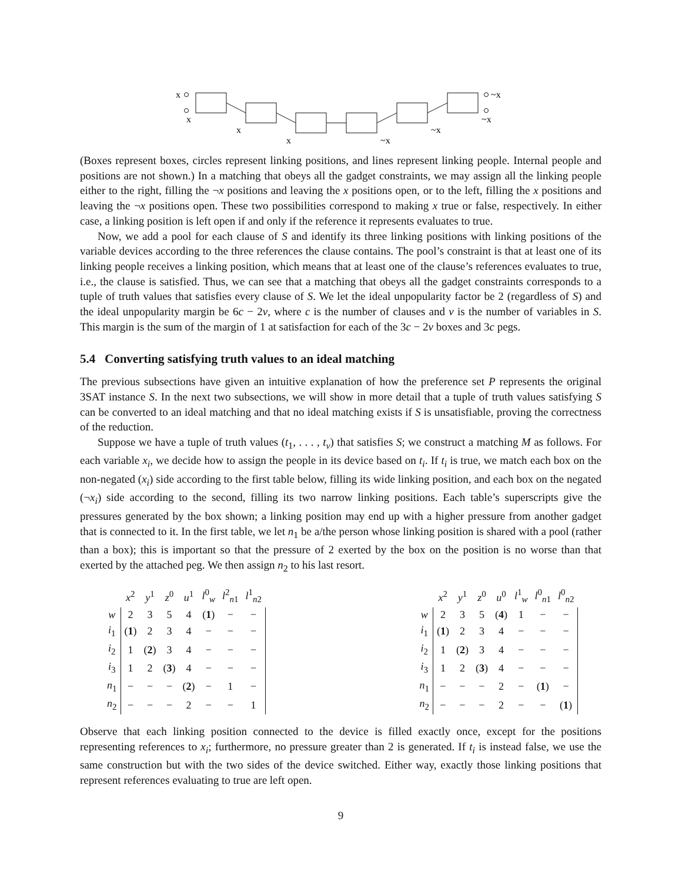x
x
x
x
~x
~x
~x
~x
(Boxes represent boxes, circles represent linking positions, and lines represent linking people. Internal people and positions are not shown.) In a matching that obeys all the gadget constraints, we may assign all the linking people either to the right, filling the ¬x positions and leaving the x positions open, or to the left, filling the x positions and leaving the ¬x positions open. These two possibilities correspond to making x true or false, respectively. In either case, a linking position is left open if and only if the reference it represents evaluates to true.
Now, we add a pool for each clause of S and identify its three linking positions with linking positions of the variable devices according to the three references the clause contains. The pool’s constraint is that at least one of its linking people receives a linking position, which means that at least one of the clause’s references evaluates to true, i.e., the clause is satisfied. Thus, we can see that a matching that obeys all the gadget constraints corresponds to a tuple of truth values that satisfies every clause of S. We let the ideal unpopularity factor be 2 (regardless of S) and the ideal unpopularity margin be 6c − 2v, where c is the number of clauses and v is the number of variables in S. This margin is the sum of the margin of 1 at satisfaction for each of the 3c − 2v boxes and 3c pegs.
5.4 Converting satisfying truth values to an ideal matching
The previous subsections have given an intuitive explanation of how the preference set P represents the original 3SAT instance S. In the next two subsections, we will show in more detail that a tuple of truth values satisfying S can be converted to an ideal matching and that no ideal matching exists if S is unsatisfiable, proving the correctness of the reduction.
Suppose we have a tuple of truth values (t<sub>1</sub>, . . . , t<sub>v</sub>) that satisfies S; we construct a matching M as follows. For each variable x<sub>i</sub>, we decide how to assign the people in its device based on t<sub>i</sub>. If t<sub>i</sub> is true, we match each box on the non-negated (x<sub>i</sub>) side according to the first table below, filling its wide linking position, and each box on the negated (¬x<sub>i</sub>) side according to the second, filling its two narrow linking positions. Each table’s superscripts give the pressures generated by the box shown; a linking position may end up with a higher pressure from another gadget that is connected to it. In the first table, we let n<sub>1</sub> be a/the person whose linking position is shared with a pool (rather than a box); this is important so that the pressure of 2 exerted by the box on the position is no worse than that exerted by the attached peg. We then assign n<sub>2</sub> to his last resort.
| | x<sup>2</sup> | y<sup>1</sup> | z<sup>0</sup> | u<sup>1</sup> | l<sup>0</sup><sub>w</sub> | l<sup>2</sup><sub>n1</sub> | l<sup>1</sup><sub>n2</sub> |
| --- | --- | --- | --- | --- | --- | --- | --- |
| w | 2 | 3 | 5 | 4 | ( 1 ) | − | − |
| i<sub>1</sub> | ( 1 ) | 2 | 3 | 4 | − | − | − |
| i<sub>2</sub> | 1 | ( 2 ) | 3 | 4 | − | − | − |
| i<sub>3</sub> | 1 | 2 | ( 3 ) | 4 | − | − | − |
| n<sub>1</sub> | − | − | − | ( 2 ) | − | 1 | − |
| n<sub>2</sub> | − | − | − | 2 | − | − | 1 |
| | x<sup>2</sup> | y<sup>1</sup> | z<sup>0</sup> | u<sup>0</sup> | l<sup>1</sup><sub>w</sub> | l<sup>0</sup><sub>n1</sub> | l<sup>0</sup><sub>n2</sub> |
| --- | --- | --- | --- | --- | --- | --- | --- |
| w | 2 | 3 | 5 | ( 4 ) | 1 | − | − |
| i<sub>1</sub> | ( 1 ) | 2 | 3 | 4 | − | − | − |
| i<sub>2</sub> | 1 | ( 2 ) | 3 | 4 | − | − | − |
| i<sub>3</sub> | 1 | 2 | ( 3 ) | 4 | − | − | − |
| n<sub>1</sub> | − | − | − | 2 | − | ( 1 ) | − |
| n<sub>2</sub> | − | − | − | 2 | − | − | ( 1 ) |
Observe that each linking position connected to the device is filled exactly once, except for the positions representing references to x<sub>i</sub>; furthermore, no pressure greater than 2 is generated. If t<sub>i</sub> is instead false, we use the same construction but with the two sides of the device switched. Either way, exactly those linking positions that represent references evaluating to true are left open.
9